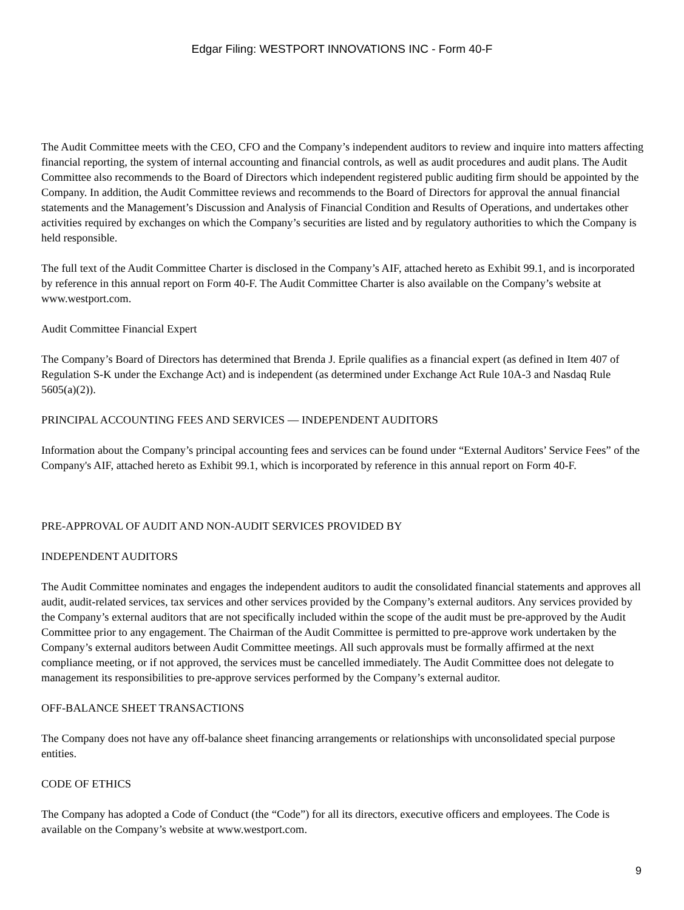Edgar Filing: WESTPORT INNOVATIONS INC - Form 40-F
The Audit Committee meets with the CEO, CFO and the Company’s independent auditors to review and inquire into matters affecting financial reporting, the system of internal accounting and financial controls, as well as audit procedures and audit plans. The Audit Committee also recommends to the Board of Directors which independent registered public auditing firm should be appointed by the Company. In addition, the Audit Committee reviews and recommends to the Board of Directors for approval the annual financial statements and the Management’s Discussion and Analysis of Financial Condition and Results of Operations, and undertakes other activities required by exchanges on which the Company’s securities are listed and by regulatory authorities to which the Company is held responsible.
The full text of the Audit Committee Charter is disclosed in the Company’s AIF, attached hereto as Exhibit 99.1, and is incorporated by reference in this annual report on Form 40-F. The Audit Committee Charter is also available on the Company’s website at www.westport.com.
Audit Committee Financial Expert
The Company’s Board of Directors has determined that Brenda J. Eprile qualifies as a financial expert (as defined in Item 407 of Regulation S-K under the Exchange Act) and is independent (as determined under Exchange Act Rule 10A-3 and Nasdaq Rule 5605(a)(2)).
PRINCIPAL ACCOUNTING FEES AND SERVICES — INDEPENDENT AUDITORS
Information about the Company’s principal accounting fees and services can be found under “External Auditors’ Service Fees” of the Company's AIF, attached hereto as Exhibit 99.1, which is incorporated by reference in this annual report on Form 40-F.
PRE-APPROVAL OF AUDIT AND NON-AUDIT SERVICES PROVIDED BY
INDEPENDENT AUDITORS
The Audit Committee nominates and engages the independent auditors to audit the consolidated financial statements and approves all audit, audit-related services, tax services and other services provided by the Company’s external auditors. Any services provided by the Company’s external auditors that are not specifically included within the scope of the audit must be pre-approved by the Audit Committee prior to any engagement. The Chairman of the Audit Committee is permitted to pre-approve work undertaken by the Company’s external auditors between Audit Committee meetings. All such approvals must be formally affirmed at the next compliance meeting, or if not approved, the services must be cancelled immediately. The Audit Committee does not delegate to management its responsibilities to pre-approve services performed by the Company’s external auditor.
OFF-BALANCE SHEET TRANSACTIONS
The Company does not have any off-balance sheet financing arrangements or relationships with unconsolidated special purpose entities.
CODE OF ETHICS
The Company has adopted a Code of Conduct (the “Code”) for all its directors, executive officers and employees. The Code is available on the Company’s website at www.westport.com.
9